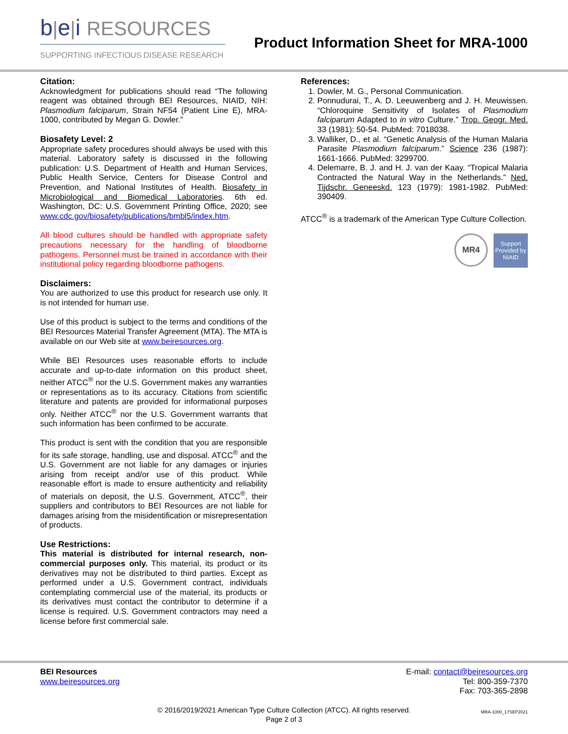b|e|i RESOURCES
SUPPORTING INFECTIOUS DISEASE RESEARCH
Product Information Sheet for MRA-1000
Citation:
Acknowledgment for publications should read “The following reagent was obtained through BEI Resources, NIAID, NIH: Plasmodium falciparum, Strain NF54 (Patient Line E), MRA-1000, contributed by Megan G. Dowler.”
Biosafety Level: 2
Appropriate safety procedures should always be used with this material. Laboratory safety is discussed in the following publication: U.S. Department of Health and Human Services, Public Health Service, Centers for Disease Control and Prevention, and National Institutes of Health. Biosafety in Microbiological and Biomedical Laboratories. 6th ed. Washington, DC: U.S. Government Printing Office, 2020; see www.cdc.gov/biosafety/publications/bmbl5/index.htm.
All blood cultures should be handled with appropriate safety precautions necessary for the handling of bloodborne pathogens. Personnel must be trained in accordance with their institutional policy regarding bloodborne pathogens.
Disclaimers:
You are authorized to use this product for research use only. It is not intended for human use.
Use of this product is subject to the terms and conditions of the BEI Resources Material Transfer Agreement (MTA). The MTA is available on our Web site at www.beiresources.org.
While BEI Resources uses reasonable efforts to include accurate and up-to-date information on this product sheet, neither ATCC<sup>®</sup> nor the U.S. Government makes any warranties or representations as to its accuracy. Citations from scientific literature and patents are provided for informational purposes only. Neither ATCC<sup>®</sup> nor the U.S. Government warrants that such information has been confirmed to be accurate.
This product is sent with the condition that you are responsible for its safe storage, handling, use and disposal. ATCC<sup>®</sup> and the U.S. Government are not liable for any damages or injuries arising from receipt and/or use of this product. While reasonable effort is made to ensure authenticity and reliability of materials on deposit, the U.S. Government, ATCC<sup>®</sup>, their suppliers and contributors to BEI Resources are not liable for damages arising from the misidentification or misrepresentation of products.
Use Restrictions:
This material is distributed for internal research, non-commercial purposes only. This material, its product or its derivatives may not be distributed to third parties. Except as performed under a U.S. Government contract, individuals contemplating commercial use of the material, its products or its derivatives must contact the contributor to determine if a license is required. U.S. Government contractors may need a license before first commercial sale.
References:
1. Dowler, M. G., Personal Communication.
2. Ponnudurai, T., A. D. Leeuwenberg and J. H. Meuwissen. “Chloroquine Sensitivity of Isolates of Plasmodium falciparum Adapted to in vitro Culture.” Trop. Geogr. Med. 33 (1981): 50-54. PubMed: 7018038.
3. Walliker, D., et al. “Genetic Analysis of the Human Malaria Parasite Plasmodium falciparum.” Science 236 (1987): 1661-1666. PubMed: 3299700.
4. Delemarre, B. J. and H. J. van der Kaay. “Tropical Malaria Contracted the Natural Way in the Netherlands.” Ned. Tijdschr. Geneeskd. 123 (1979): 1981-1982. PubMed: 390409.
ATCC<sup>®</sup> is a trademark of the American Type Culture Collection.
MR4
Support Provided by NIAID
BEI Resources
www.beiresources.org
E-mail: contact@beiresources.org
Tel: 800-359-7370
Fax: 703-365-2898
© 2016/2019/2021 American Type Culture Collection (ATCC). All rights reserved.
Page 2 of 3
MRA-1000_17SEP2021